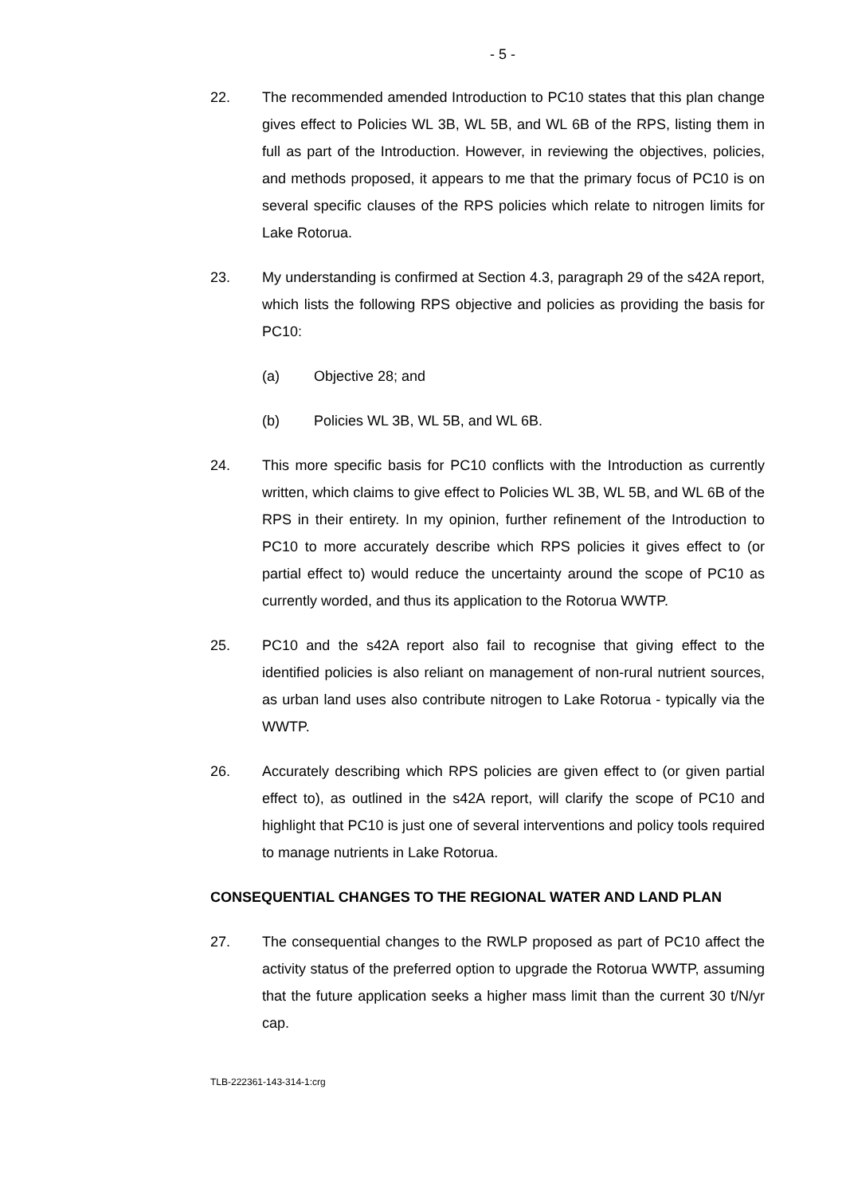- 5 -
22. The recommended amended Introduction to PC10 states that this plan change gives effect to Policies WL 3B, WL 5B, and WL 6B of the RPS, listing them in full as part of the Introduction. However, in reviewing the objectives, policies, and methods proposed, it appears to me that the primary focus of PC10 is on several specific clauses of the RPS policies which relate to nitrogen limits for Lake Rotorua.
23. My understanding is confirmed at Section 4.3, paragraph 29 of the s42A report, which lists the following RPS objective and policies as providing the basis for PC10:
(a) Objective 28; and
(b) Policies WL 3B, WL 5B, and WL 6B.
24. This more specific basis for PC10 conflicts with the Introduction as currently written, which claims to give effect to Policies WL 3B, WL 5B, and WL 6B of the RPS in their entirety. In my opinion, further refinement of the Introduction to PC10 to more accurately describe which RPS policies it gives effect to (or partial effect to) would reduce the uncertainty around the scope of PC10 as currently worded, and thus its application to the Rotorua WWTP.
25. PC10 and the s42A report also fail to recognise that giving effect to the identified policies is also reliant on management of non-rural nutrient sources, as urban land uses also contribute nitrogen to Lake Rotorua - typically via the WWTP.
26. Accurately describing which RPS policies are given effect to (or given partial effect to), as outlined in the s42A report, will clarify the scope of PC10 and highlight that PC10 is just one of several interventions and policy tools required to manage nutrients in Lake Rotorua.
CONSEQUENTIAL CHANGES TO THE REGIONAL WATER AND LAND PLAN
27. The consequential changes to the RWLP proposed as part of PC10 affect the activity status of the preferred option to upgrade the Rotorua WWTP, assuming that the future application seeks a higher mass limit than the current 30 t/N/yr cap.
TLB-222361-143-314-1:crg